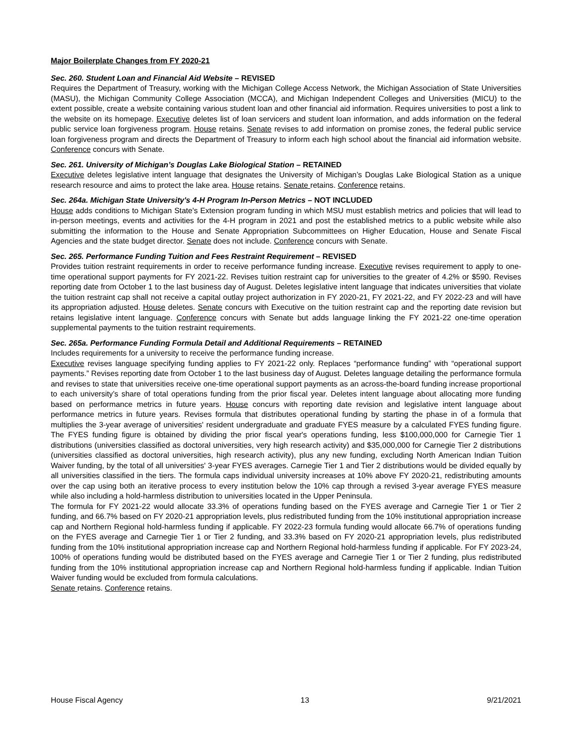Major Boilerplate Changes from FY 2020-21
Sec. 260. Student Loan and Financial Aid Website – REVISED
Requires the Department of Treasury, working with the Michigan College Access Network, the Michigan Association of State Universities (MASU), the Michigan Community College Association (MCCA), and Michigan Independent Colleges and Universities (MICU) to the extent possible, create a website containing various student loan and other financial aid information. Requires universities to post a link to the website on its homepage. Executive deletes list of loan servicers and student loan information, and adds information on the federal public service loan forgiveness program. House retains. Senate revises to add information on promise zones, the federal public service loan forgiveness program and directs the Department of Treasury to inform each high school about the financial aid information website. Conference concurs with Senate.
Sec. 261. University of Michigan’s Douglas Lake Biological Station – RETAINED
Executive deletes legislative intent language that designates the University of Michigan’s Douglas Lake Biological Station as a unique research resource and aims to protect the lake area. House retains. Senate retains. Conference retains.
Sec. 264a. Michigan State University's 4-H Program In-Person Metrics – NOT INCLUDED
House adds conditions to Michigan State's Extension program funding in which MSU must establish metrics and policies that will lead to in-person meetings, events and activities for the 4-H program in 2021 and post the established metrics to a public website while also submitting the information to the House and Senate Appropriation Subcommittees on Higher Education, House and Senate Fiscal Agencies and the state budget director. Senate does not include. Conference concurs with Senate.
Sec. 265. Performance Funding Tuition and Fees Restraint Requirement – REVISED
Provides tuition restraint requirements in order to receive performance funding increase. Executive revises requirement to apply to one-time operational support payments for FY 2021-22. Revises tuition restraint cap for universities to the greater of 4.2% or $590. Revises reporting date from October 1 to the last business day of August. Deletes legislative intent language that indicates universities that violate the tuition restraint cap shall not receive a capital outlay project authorization in FY 2020-21, FY 2021-22, and FY 2022-23 and will have its appropriation adjusted. House deletes. Senate concurs with Executive on the tuition restraint cap and the reporting date revision but retains legislative intent language. Conference concurs with Senate but adds language linking the FY 2021-22 one-time operation supplemental payments to the tuition restraint requirements.
Sec. 265a. Performance Funding Formula Detail and Additional Requirements – RETAINED
Includes requirements for a university to receive the performance funding increase.
Executive revises language specifying funding applies to FY 2021-22 only. Replaces “performance funding” with “operational support payments.” Revises reporting date from October 1 to the last business day of August. Deletes language detailing the performance formula and revises to state that universities receive one-time operational support payments as an across-the-board funding increase proportional to each university’s share of total operations funding from the prior fiscal year. Deletes intent language about allocating more funding based on performance metrics in future years. House concurs with reporting date revision and legislative intent language about performance metrics in future years. Revises formula that distributes operational funding by starting the phase in of a formula that multiplies the 3-year average of universities' resident undergraduate and graduate FYES measure by a calculated FYES funding figure. The FYES funding figure is obtained by dividing the prior fiscal year's operations funding, less $100,000,000 for Carnegie Tier 1 distributions (universities classified as doctoral universities, very high research activity) and $35,000,000 for Carnegie Tier 2 distributions (universities classified as doctoral universities, high research activity), plus any new funding, excluding North American Indian Tuition Waiver funding, by the total of all universities' 3-year FYES averages. Carnegie Tier 1 and Tier 2 distributions would be divided equally by all universities classified in the tiers. The formula caps individual university increases at 10% above FY 2020-21, redistributing amounts over the cap using both an iterative process to every institution below the 10% cap through a revised 3-year average FYES measure while also including a hold-harmless distribution to universities located in the Upper Peninsula.
The formula for FY 2021-22 would allocate 33.3% of operations funding based on the FYES average and Carnegie Tier 1 or Tier 2 funding, and 66.7% based on FY 2020-21 appropriation levels, plus redistributed funding from the 10% institutional appropriation increase cap and Northern Regional hold-harmless funding if applicable. FY 2022-23 formula funding would allocate 66.7% of operations funding on the FYES average and Carnegie Tier 1 or Tier 2 funding, and 33.3% based on FY 2020-21 appropriation levels, plus redistributed funding from the 10% institutional appropriation increase cap and Northern Regional hold-harmless funding if applicable. For FY 2023-24, 100% of operations funding would be distributed based on the FYES average and Carnegie Tier 1 or Tier 2 funding, plus redistributed funding from the 10% institutional appropriation increase cap and Northern Regional hold-harmless funding if applicable. Indian Tuition Waiver funding would be excluded from formula calculations.
Senate retains. Conference retains.
House Fiscal Agency 13 9/21/2021